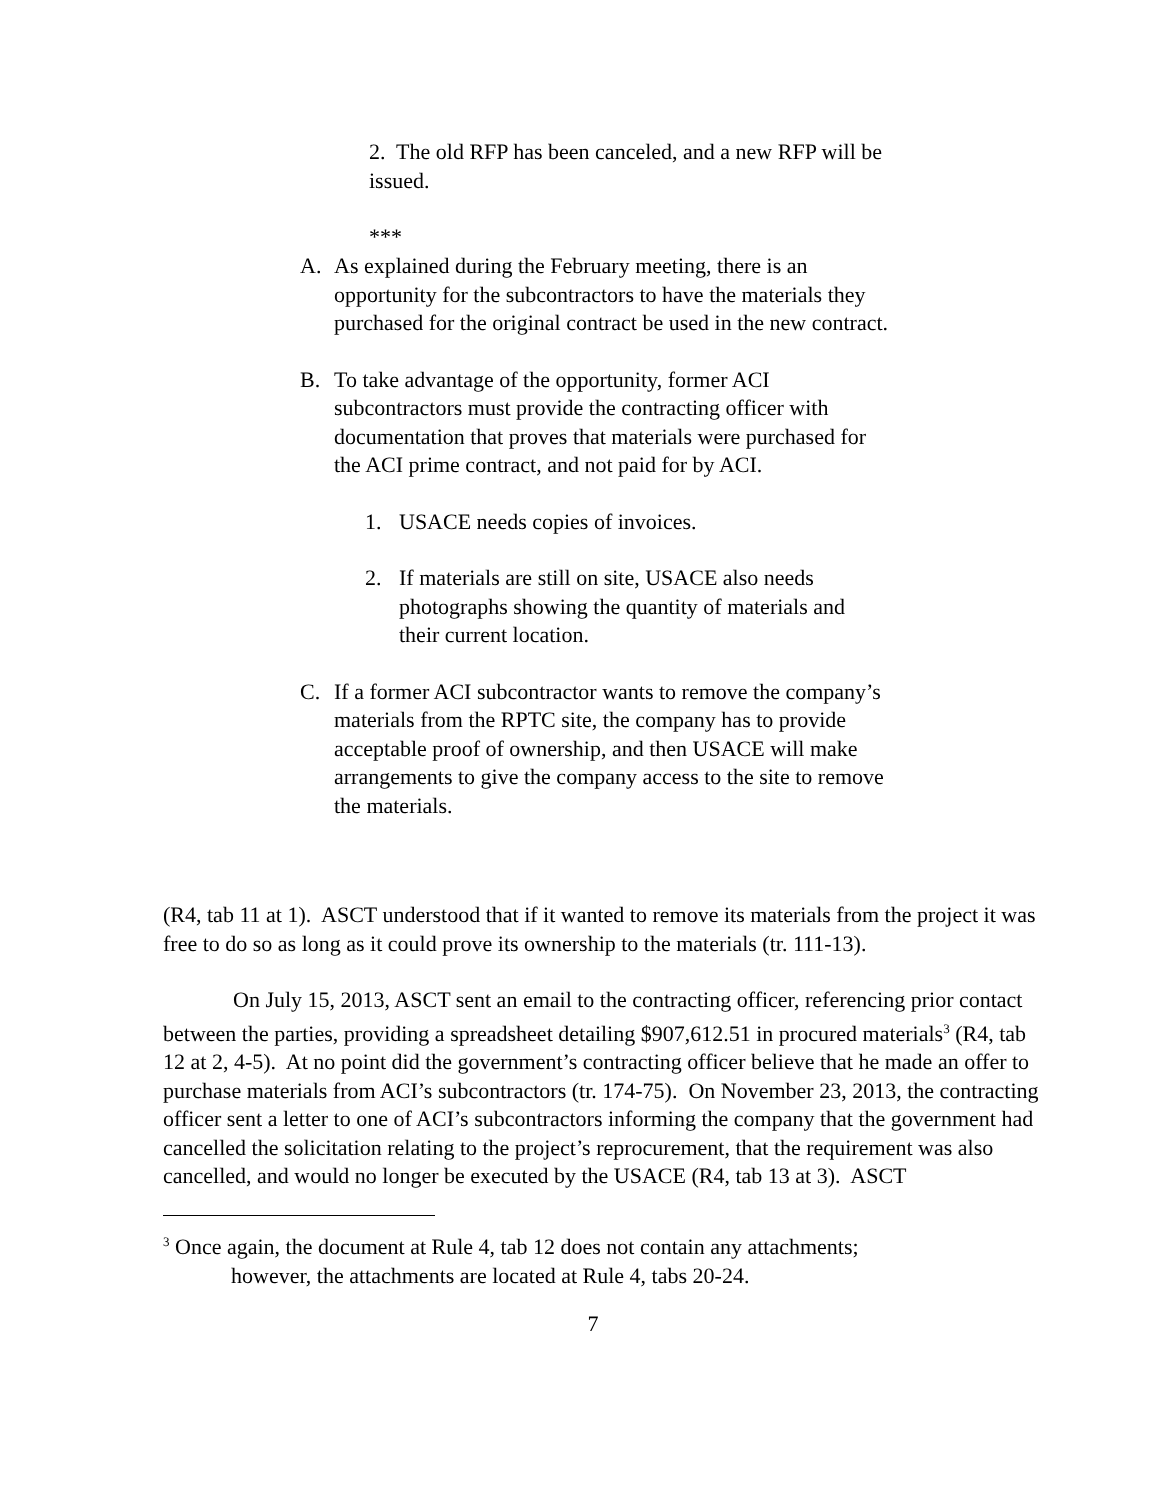2. The old RFP has been canceled, and a new RFP will be issued.
***
A. As explained during the February meeting, there is an opportunity for the subcontractors to have the materials they purchased for the original contract be used in the new contract.
B. To take advantage of the opportunity, former ACI subcontractors must provide the contracting officer with documentation that proves that materials were purchased for the ACI prime contract, and not paid for by ACI.
1. USACE needs copies of invoices.
2. If materials are still on site, USACE also needs photographs showing the quantity of materials and their current location.
C. If a former ACI subcontractor wants to remove the company’s materials from the RPTC site, the company has to provide acceptable proof of ownership, and then USACE will make arrangements to give the company access to the site to remove the materials.
(R4, tab 11 at 1). ASCT understood that if it wanted to remove its materials from the project it was free to do so as long as it could prove its ownership to the materials (tr. 111-13).
On July 15, 2013, ASCT sent an email to the contracting officer, referencing prior contact between the parties, providing a spreadsheet detailing $907,612.51 in procured materials<sup>3</sup> (R4, tab 12 at 2, 4-5). At no point did the government’s contracting officer believe that he made an offer to purchase materials from ACI’s subcontractors (tr. 174-75). On November 23, 2013, the contracting officer sent a letter to one of ACI’s subcontractors informing the company that the government had cancelled the solicitation relating to the project’s reprocurement, that the requirement was also cancelled, and would no longer be executed by the USACE (R4, tab 13 at 3). ASCT
<sup>3</sup> Once again, the document at Rule 4, tab 12 does not contain any attachments;
however, the attachments are located at Rule 4, tabs 20-24.
7